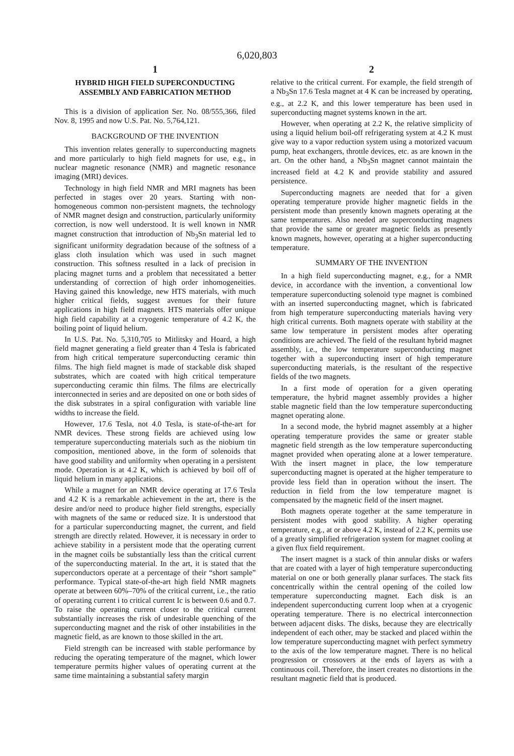6,020,803
1
HYBRID HIGH FIELD SUPERCONDUCTING ASSEMBLY AND FABRICATION METHOD
This is a division of application Ser. No. 08/555,366, filed Nov. 8, 1995 and now U.S. Pat. No. 5,764,121.
BACKGROUND OF THE INVENTION
This invention relates generally to superconducting magnets and more particularly to high field magnets for use, e.g., in nuclear magnetic resonance (NMR) and magnetic resonance imaging (MRI) devices.
Technology in high field NMR and MRI magnets has been perfected in stages over 20 years. Starting with non-homogeneous common non-persistent magnets, the technology of NMR magnet design and construction, particularly uniformity correction, is now well understood. It is well known in NMR magnet construction that introduction of Nb<sub>3</sub>Sn material led to significant uniformity degradation because of the softness of a glass cloth insulation which was used in such magnet construction. This softness resulted in a lack of precision in placing magnet turns and a problem that necessitated a better understanding of correction of high order inhomogeneities. Having gained this knowledge, new HTS materials, with much higher critical fields, suggest avenues for their future applications in high field magnets. HTS materials offer unique high field capability at a cryogenic temperature of 4.2 K, the boiling point of liquid helium.
In U.S. Pat. No. 5,310,705 to Mitlitsky and Hoard, a high field magnet generating a field greater than 4 Tesla is fabricated from high critical temperature superconducting ceramic thin films. The high field magnet is made of stackable disk shaped substrates, which are coated with high critical temperature superconducting ceramic thin films. The films are electrically interconnected in series and are deposited on one or both sides of the disk substrates in a spiral configuration with variable line widths to increase the field.
However, 17.6 Tesla, not 4.0 Tesla, is state-of-the-art for NMR devices. These strong fields are achieved using low temperature superconducting materials such as the niobium tin composition, mentioned above, in the form of solenoids that have good stability and uniformity when operating in a persistent mode. Operation is at 4.2 K, which is achieved by boil off of liquid helium in many applications.
While a magnet for an NMR device operating at 17.6 Tesla and 4.2 K is a remarkable achievement in the art, there is the desire and/or need to produce higher field strengths, especially with magnets of the same or reduced size. It is understood that for a particular superconducting magnet, the current, and field strength are directly related. However, it is necessary in order to achieve stability in a persistent mode that the operating current in the magnet coils be substantially less than the critical current of the superconducting material. In the art, it is stated that the superconductors operate at a percentage of their “short sample” performance. Typical state-of-the-art high field NMR magnets operate at between 60%–70% of the critical current, i.e., the ratio of operating current i to critical current Ic is between 0.6 and 0.7. To raise the operating current closer to the critical current substantially increases the risk of undesirable quenching of the superconducting magnet and the risk of other instabilities in the magnetic field, as are known to those skilled in the art.
Field strength can be increased with stable performance by reducing the operating temperature of the magnet, which lower temperature permits higher values of operating current at the same time maintaining a substantial safety margin
2
relative to the critical current. For example, the field strength of a Nb<sub>3</sub>Sn 17.6 Tesla magnet at 4 K can be increased by operating, e.g., at 2.2 K, and this lower temperature has been used in superconducting magnet systems known in the art.
However, when operating at 2.2 K, the relative simplicity of using a liquid helium boil-off refrigerating system at 4.2 K must give way to a vapor reduction system using a motorized vacuum pump, heat exchangers, throttle devices, etc. as are known in the art. On the other hand, a Nb<sub>3</sub>Sn magnet cannot maintain the increased field at 4.2 K and provide stability and assured persistence.
Superconducting magnets are needed that for a given operating temperature provide higher magnetic fields in the persistent mode than presently known magnets operating at the same temperatures. Also needed are superconducting magnets that provide the same or greater magnetic fields as presently known magnets, however, operating at a higher superconducting temperature.
SUMMARY OF THE INVENTION
In a high field superconducting magnet, e.g., for a NMR device, in accordance with the invention, a conventional low temperature superconducting solenoid type magnet is combined with an inserted superconducting magnet, which is fabricated from high temperature superconducting materials having very high critical currents. Both magnets operate with stability at the same low temperature in persistent modes after operating conditions are achieved. The field of the resultant hybrid magnet assembly, i.e., the low temperature superconducting magnet together with a superconducting insert of high temperature superconducting materials, is the resultant of the respective fields of the two magnets.
In a first mode of operation for a given operating temperature, the hybrid magnet assembly provides a higher stable magnetic field than the low temperature superconducting magnet operating alone.
In a second mode, the hybrid magnet assembly at a higher operating temperature provides the same or greater stable magnetic field strength as the low temperature superconducting magnet provided when operating alone at a lower temperature. With the insert magnet in place, the low temperature superconducting magnet is operated at the higher temperature to provide less field than in operation without the insert. The reduction in field from the low temperature magnet is compensated by the magnetic field of the insert magnet.
Both magnets operate together at the same temperature in persistent modes with good stability. A higher operating temperature, e.g., at or above 4.2 K, instead of 2.2 K, permits use of a greatly simplified refrigeration system for magnet cooling at a given flux field requirement.
The insert magnet is a stack of thin annular disks or wafers that are coated with a layer of high temperature superconducting material on one or both generally planar surfaces. The stack fits concentrically within the central opening of the coiled low temperature superconducting magnet. Each disk is an independent superconducting current loop when at a cryogenic operating temperature. There is no electrical interconnection between adjacent disks. The disks, because they are electrically independent of each other, may be stacked and placed within the low temperature superconducting magnet with perfect symmetry to the axis of the low temperature magnet. There is no helical progression or crossovers at the ends of layers as with a continuous coil. Therefore, the insert creates no distortions in the resultant magnetic field that is produced.